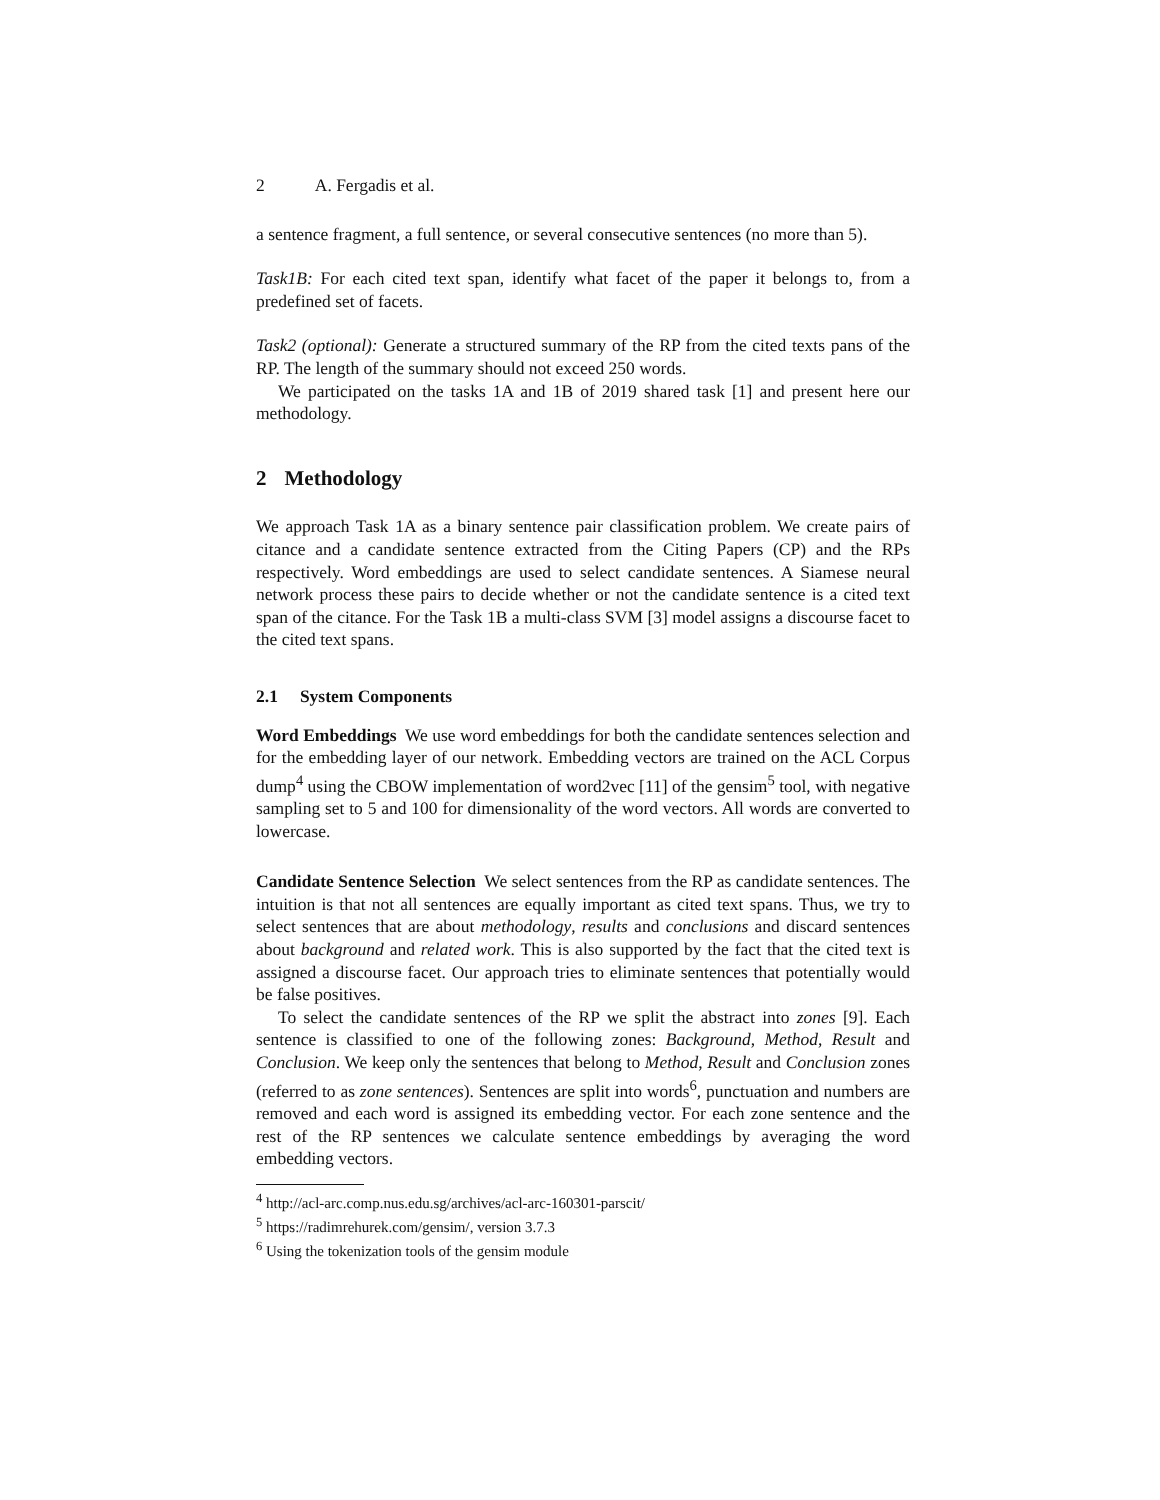2 A. Fergadis et al.
a sentence fragment, a full sentence, or several consecutive sentences (no more than 5).
Task1B: For each cited text span, identify what facet of the paper it belongs to, from a predefined set of facets.
Task2 (optional): Generate a structured summary of the RP from the cited texts pans of the RP. The length of the summary should not exceed 250 words.
We participated on the tasks 1A and 1B of 2019 shared task [1] and present here our methodology.
2 Methodology
We approach Task 1A as a binary sentence pair classification problem. We create pairs of citance and a candidate sentence extracted from the Citing Papers (CP) and the RPs respectively. Word embeddings are used to select candidate sentences. A Siamese neural network process these pairs to decide whether or not the candidate sentence is a cited text span of the citance. For the Task 1B a multi-class SVM [3] model assigns a discourse facet to the cited text spans.
2.1 System Components
Word Embeddings We use word embeddings for both the candidate sentences selection and for the embedding layer of our network. Embedding vectors are trained on the ACL Corpus dump<sup>4</sup> using the CBOW implementation of word2vec [11] of the gensim<sup>5</sup> tool, with negative sampling set to 5 and 100 for dimensionality of the word vectors. All words are converted to lowercase.
Candidate Sentence Selection We select sentences from the RP as candidate sentences. The intuition is that not all sentences are equally important as cited text spans. Thus, we try to select sentences that are about methodology, results and conclusions and discard sentences about background and related work. This is also supported by the fact that the cited text is assigned a discourse facet. Our approach tries to eliminate sentences that potentially would be false positives.
To select the candidate sentences of the RP we split the abstract into zones [9]. Each sentence is classified to one of the following zones: Background, Method, Result and Conclusion. We keep only the sentences that belong to Method, Result and Conclusion zones (referred to as zone sentences). Sentences are split into words<sup>6</sup>, punctuation and numbers are removed and each word is assigned its embedding vector. For each zone sentence and the rest of the RP sentences we calculate sentence embeddings by averaging the word embedding vectors.
<sup>4</sup> http://acl-arc.comp.nus.edu.sg/archives/acl-arc-160301-parscit/
<sup>5</sup> https://radimrehurek.com/gensim/, version 3.7.3
<sup>6</sup> Using the tokenization tools of the gensim module